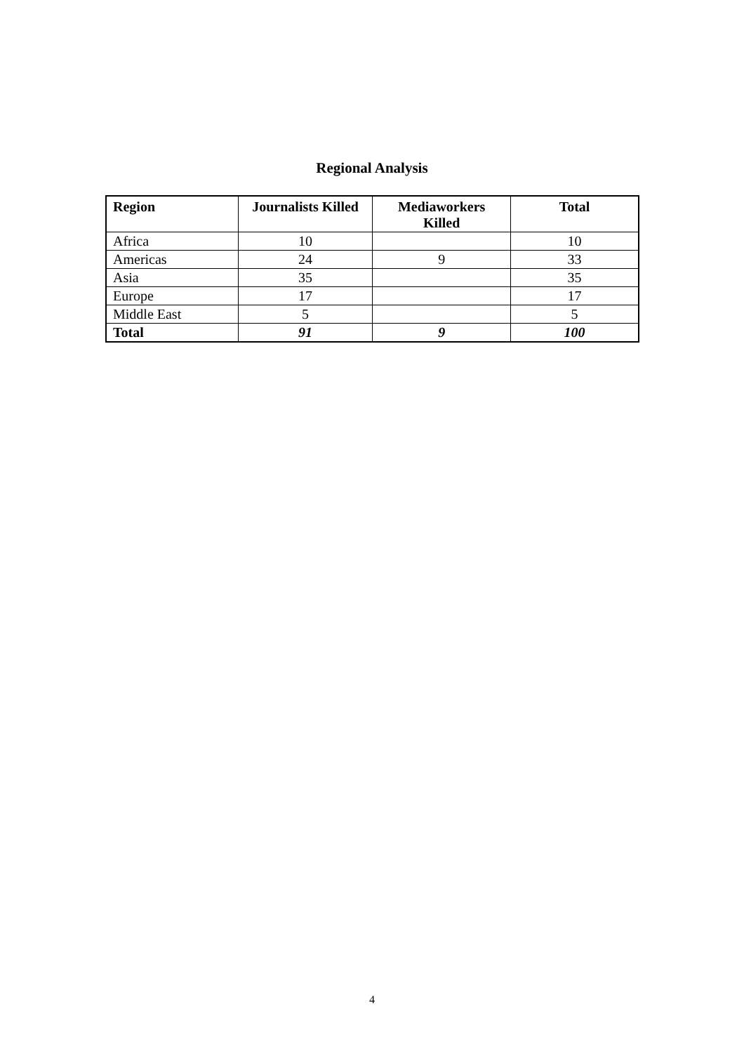Regional Analysis
| Region | Journalists Killed | Mediaworkers Killed | Total |
| --- | --- | --- | --- |
| Africa | 10 | | 10 |
| Americas | 24 | 9 | 33 |
| Asia | 35 | | 35 |
| Europe | 17 | | 17 |
| Middle East | 5 | | 5 |
| Total | 91 | 9 | 100 |
4